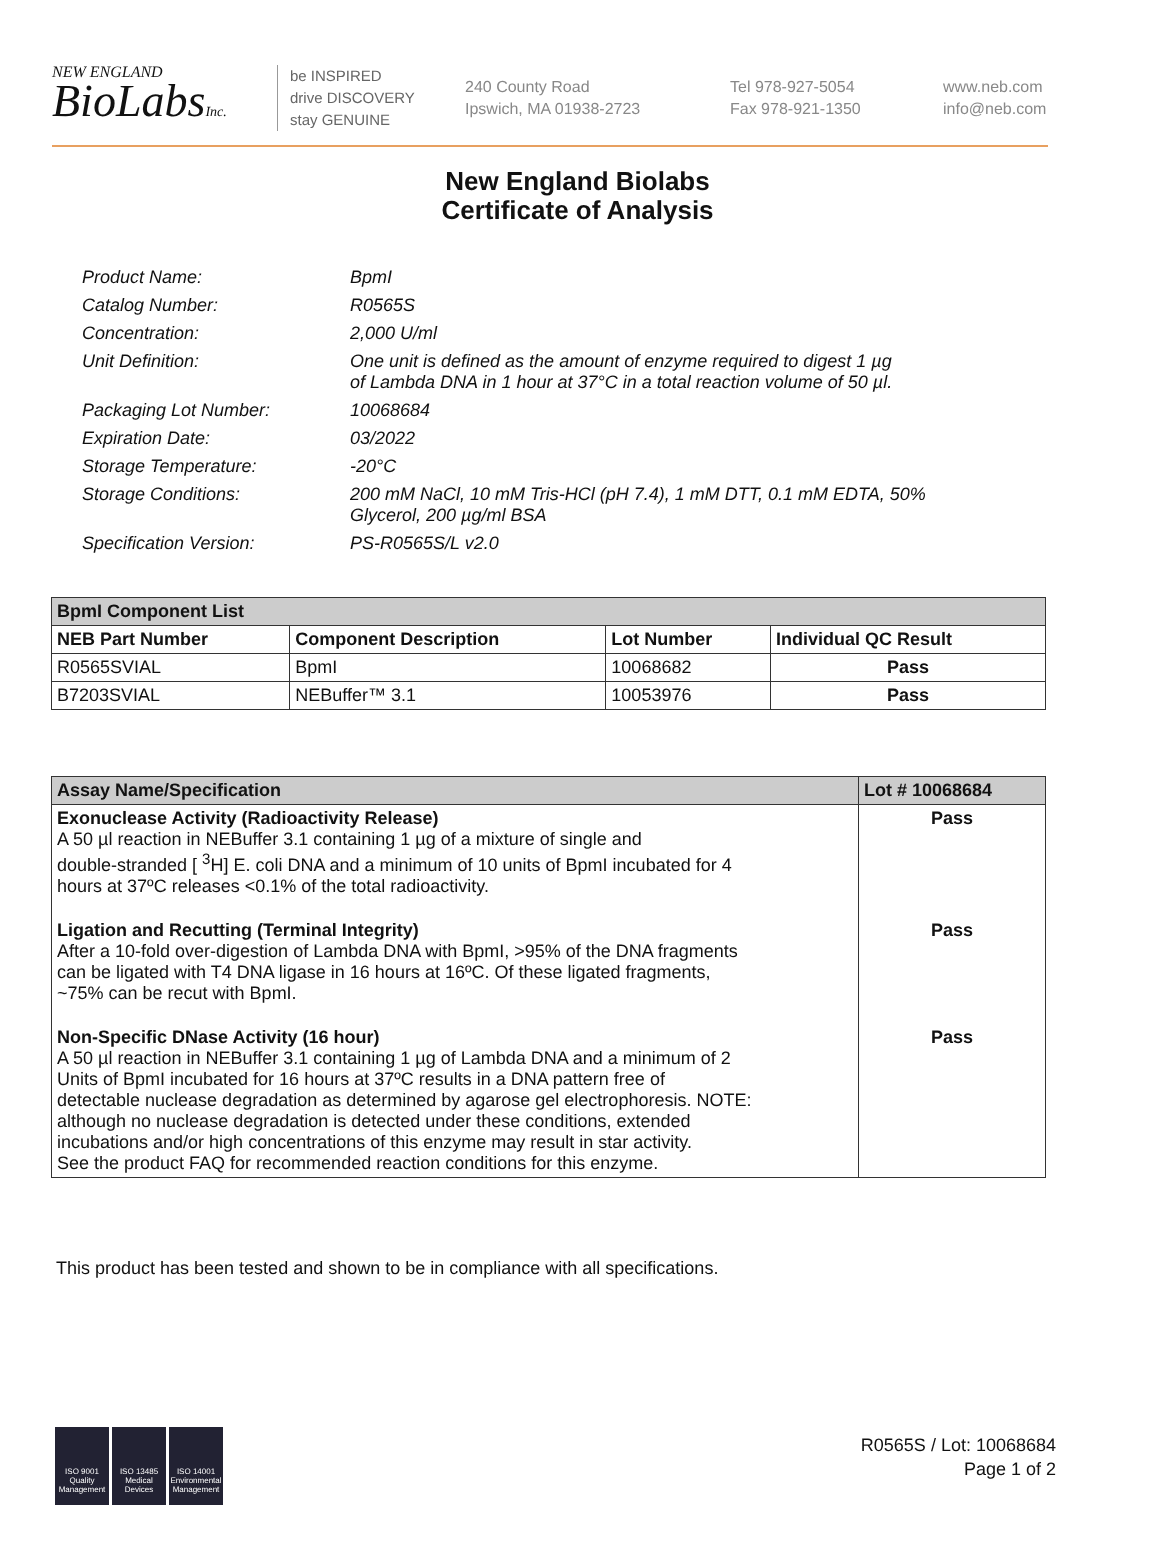NEW ENGLAND
BioLabsInc.
be INSPIRED
drive DISCOVERY
stay GENUINE
240 County Road
Ipswich, MA 01938-2723
Tel 978-927-5054
Fax 978-921-1350
www.neb.com
info@neb.com
New England Biolabs
Certificate of Analysis
| Product Name: | BpmI |
| Catalog Number: | R0565S |
| Concentration: | 2,000 U/ml |
| Unit Definition: | One unit is defined as the amount of enzyme required to digest 1 µg of Lambda DNA in 1 hour at 37°C in a total reaction volume of 50 µl. |
| Packaging Lot Number: | 10068684 |
| Expiration Date: | 03/2022 |
| Storage Temperature: | -20°C |
| Storage Conditions: | 200 mM NaCl, 10 mM Tris-HCl (pH 7.4), 1 mM DTT, 0.1 mM EDTA, 50% Glycerol, 200 µg/ml BSA |
| Specification Version: | PS-R0565S/L v2.0 |
| BpmI Component List | | | |
| --- | --- | --- | --- |
| NEB Part Number | Component Description | Lot Number | Individual QC Result |
| R0565SVIAL | BpmI | 10068682 | Pass |
| B7203SVIAL | NEBuffer™ 3.1 | 10053976 | Pass |
| Assay Name/Specification | Lot # 10068684 |
| --- | --- |
| Exonuclease Activity (Radioactivity Release) A 50 µl reaction in NEBuffer 3.1 containing 1 µg of a mixture of single and double-stranded [ <sup>3</sup>H] E. coli DNA and a minimum of 10 units of BpmI incubated for 4 hours at 37ºC releases <0.1% of the total radioactivity. | Pass |
| Ligation and Recutting (Terminal Integrity) After a 10-fold over-digestion of Lambda DNA with BpmI, >95% of the DNA fragments can be ligated with T4 DNA ligase in 16 hours at 16ºC. Of these ligated fragments, ~75% can be recut with BpmI. | Pass |
| Non-Specific DNase Activity (16 hour) A 50 µl reaction in NEBuffer 3.1 containing 1 µg of Lambda DNA and a minimum of 2 Units of BpmI incubated for 16 hours at 37ºC results in a DNA pattern free of detectable nuclease degradation as determined by agarose gel electrophoresis. NOTE: although no nuclease degradation is detected under these conditions, extended incubations and/or high concentrations of this enzyme may result in star activity. See the product FAQ for recommended reaction conditions for this enzyme. | Pass |
This product has been tested and shown to be in compliance with all specifications.
ISO 9001 Quality Management
ISO 13485 Medical Devices
ISO 14001 Environmental Management
R0565S / Lot: 10068684
Page 1 of 2